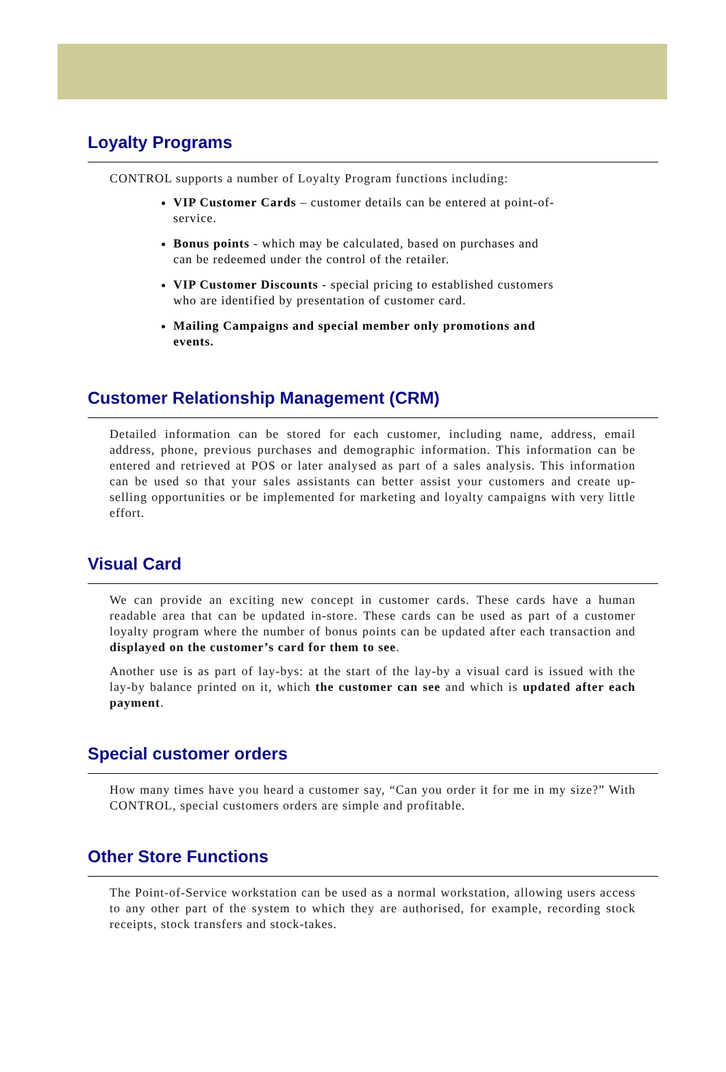Loyalty Programs
CONTROL supports a number of Loyalty Program functions including:
VIP Customer Cards – customer details can be entered at point-of-service.
Bonus points - which may be calculated, based on purchases and can be redeemed under the control of the retailer.
VIP Customer Discounts - special pricing to established customers who are identified by presentation of customer card.
Mailing Campaigns and special member only promotions and events.
Customer Relationship Management (CRM)
Detailed information can be stored for each customer, including name, address, email address, phone, previous purchases and demographic information. This information can be entered and retrieved at POS or later analysed as part of a sales analysis. This information can be used so that your sales assistants can better assist your customers and create up-selling opportunities or be implemented for marketing and loyalty campaigns with very little effort.
Visual Card
We can provide an exciting new concept in customer cards. These cards have a human readable area that can be updated in-store. These cards can be used as part of a customer loyalty program where the number of bonus points can be updated after each transaction and displayed on the customer’s card for them to see.
Another use is as part of lay-bys: at the start of the lay-by a visual card is issued with the lay-by balance printed on it, which the customer can see and which is updated after each payment.
Special customer orders
How many times have you heard a customer say, “Can you order it for me in my size?” With CONTROL, special customers orders are simple and profitable.
Other Store Functions
The Point-of-Service workstation can be used as a normal workstation, allowing users access to any other part of the system to which they are authorised, for example, recording stock receipts, stock transfers and stock-takes.